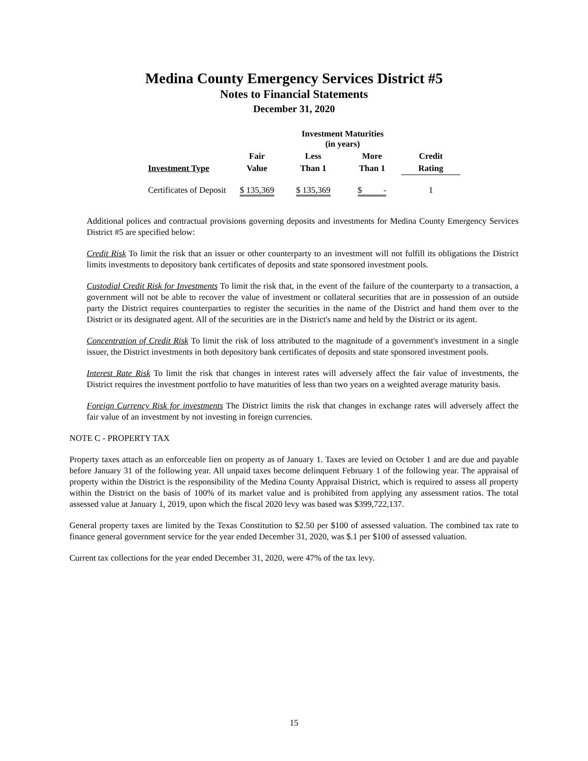Medina County Emergency Services District #5
Notes to Financial Statements
December 31, 2020
| | | Investment Maturities (in years) | | |
| --- | --- | --- | --- | --- |
| | Fair | Less | More | Credit |
| Investment Type | Value | Than 1 | Than 1 | Rating |
| Certificates of Deposit | $ 135,369 | $ 135,369 | $ - | 1 |
Additional polices and contractual provisions governing deposits and investments for Medina County Emergency Services District #5 are specified below:
Credit Risk To limit the risk that an issuer or other counterparty to an investment will not fulfill its obligations the District limits investments to depository bank certificates of deposits and state sponsored investment pools.
Custodial Credit Risk for Investments To limit the risk that, in the event of the failure of the counterparty to a transaction, a government will not be able to recover the value of investment or collateral securities that are in possession of an outside party the District requires counterparties to register the securities in the name of the District and hand them over to the District or its designated agent. All of the securities are in the District's name and held by the District or its agent.
Concentration of Credit Risk To limit the risk of loss attributed to the magnitude of a government's investment in a single issuer, the District investments in both depository bank certificates of deposits and state sponsored investment pools.
Interest Rate Risk To limit the risk that changes in interest rates will adversely affect the fair value of investments, the District requires the investment portfolio to have maturities of less than two years on a weighted average maturity basis.
Foreign Currency Risk for investments The District limits the risk that changes in exchange rates will adversely affect the fair value of an investment by not investing in foreign currencies.
NOTE C - PROPERTY TAX
Property taxes attach as an enforceable lien on property as of January 1. Taxes are levied on October 1 and are due and payable before January 31 of the following year. All unpaid taxes become delinquent February 1 of the following year. The appraisal of property within the District is the responsibility of the Medina County Appraisal District, which is required to assess all property within the District on the basis of 100% of its market value and is prohibited from applying any assessment ratios. The total assessed value at January 1, 2019, upon which the fiscal 2020 levy was based was $399,722,137.
General property taxes are limited by the Texas Constitution to $2.50 per $100 of assessed valuation. The combined tax rate to finance general government service for the year ended December 31, 2020, was $.1 per $100 of assessed valuation.
Current tax collections for the year ended December 31, 2020, were 47% of the tax levy.
15